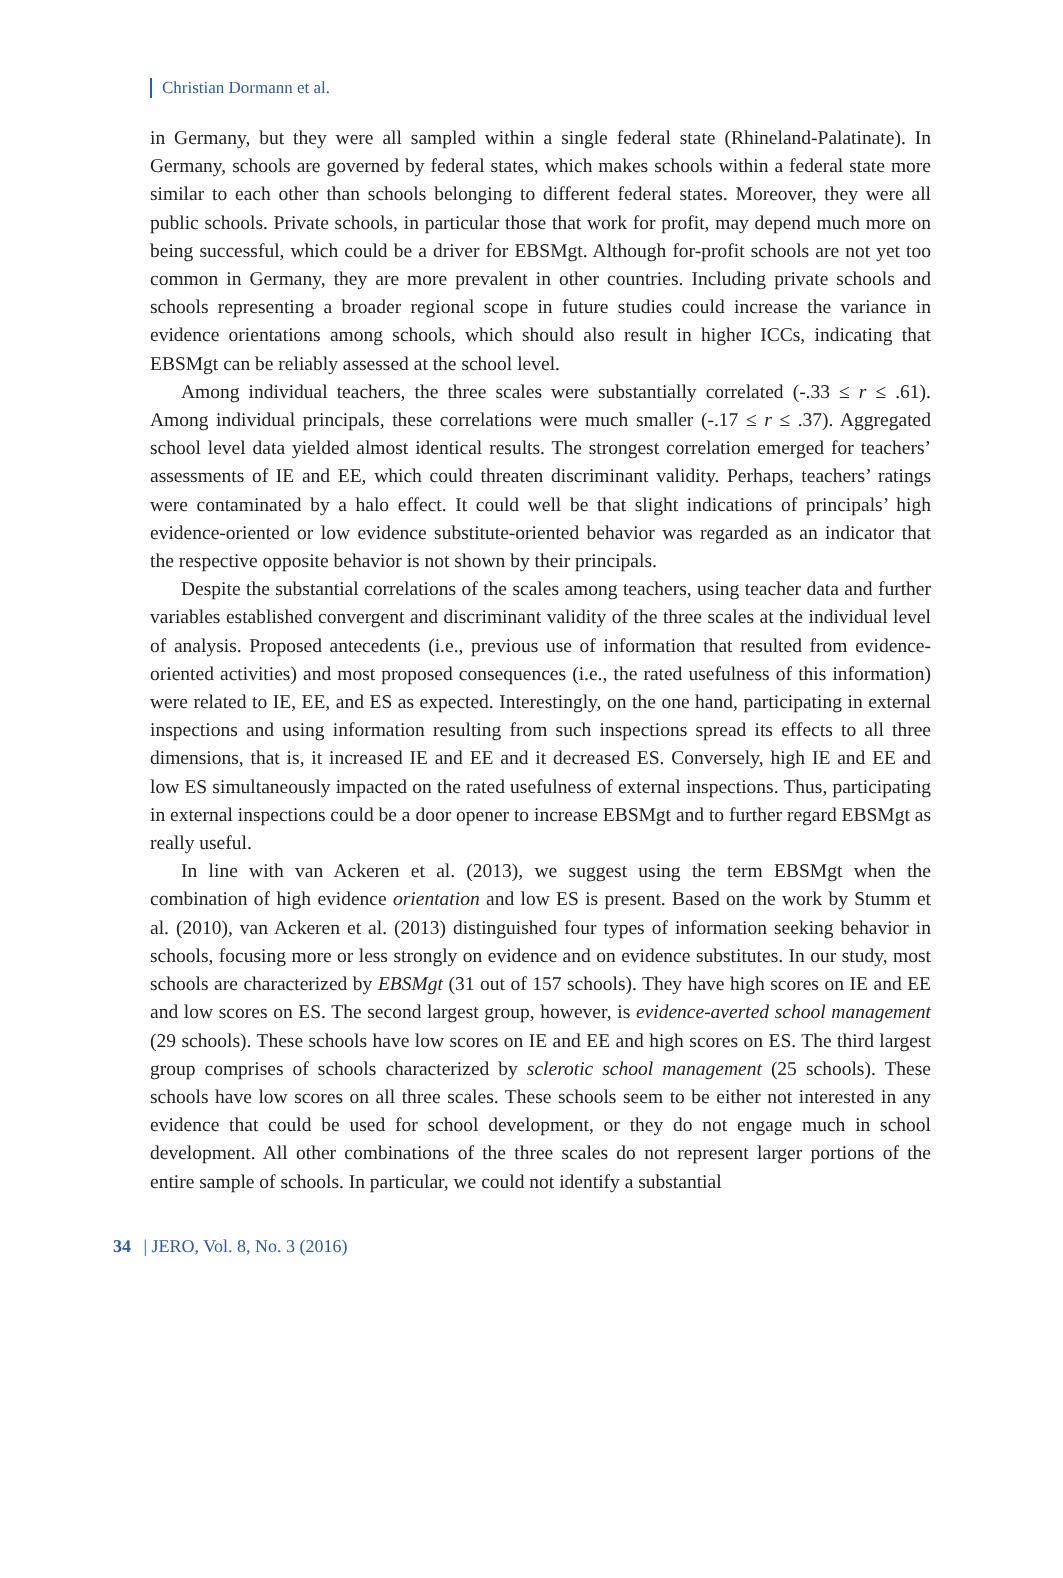Christian Dormann et al.
in Germany, but they were all sampled within a single federal state (Rhineland-Palatinate). In Germany, schools are governed by federal states, which makes schools within a federal state more similar to each other than schools belonging to different federal states. Moreover, they were all public schools. Private schools, in particular those that work for profit, may depend much more on being successful, which could be a driver for EBSMgt. Although for-profit schools are not yet too common in Germany, they are more prevalent in other countries. Including private schools and schools representing a broader regional scope in future studies could increase the variance in evidence orientations among schools, which should also result in higher ICCs, indicating that EBSMgt can be reliably assessed at the school level.
Among individual teachers, the three scales were substantially correlated (-.33 ≤ r ≤ .61). Among individual principals, these correlations were much smaller (-.17 ≤ r ≤ .37). Aggregated school level data yielded almost identical results. The strongest correlation emerged for teachers’ assessments of IE and EE, which could threaten discriminant validity. Perhaps, teachers’ ratings were contaminated by a halo effect. It could well be that slight indications of principals’ high evidence-oriented or low evidence substitute-oriented behavior was regarded as an indicator that the respective opposite behavior is not shown by their principals.
Despite the substantial correlations of the scales among teachers, using teacher data and further variables established convergent and discriminant validity of the three scales at the individual level of analysis. Proposed antecedents (i.e., previous use of information that resulted from evidence-oriented activities) and most proposed consequences (i.e., the rated usefulness of this information) were related to IE, EE, and ES as expected. Interestingly, on the one hand, participating in external inspections and using information resulting from such inspections spread its effects to all three dimensions, that is, it increased IE and EE and it decreased ES. Conversely, high IE and EE and low ES simultaneously impacted on the rated usefulness of external inspections. Thus, participating in external inspections could be a door opener to increase EBSMgt and to further regard EBSMgt as really useful.
In line with van Ackeren et al. (2013), we suggest using the term EBSMgt when the combination of high evidence orientation and low ES is present. Based on the work by Stumm et al. (2010), van Ackeren et al. (2013) distinguished four types of information seeking behavior in schools, focusing more or less strongly on evidence and on evidence substitutes. In our study, most schools are characterized by EBSMgt (31 out of 157 schools). They have high scores on IE and EE and low scores on ES. The second largest group, however, is evidence-averted school management (29 schools). These schools have low scores on IE and EE and high scores on ES. The third largest group comprises of schools characterized by sclerotic school management (25 schools). These schools have low scores on all three scales. These schools seem to be either not interested in any evidence that could be used for school development, or they do not engage much in school development. All other combinations of the three scales do not represent larger portions of the entire sample of schools. In particular, we could not identify a substantial
34 | JERO, Vol. 8, No. 3 (2016)